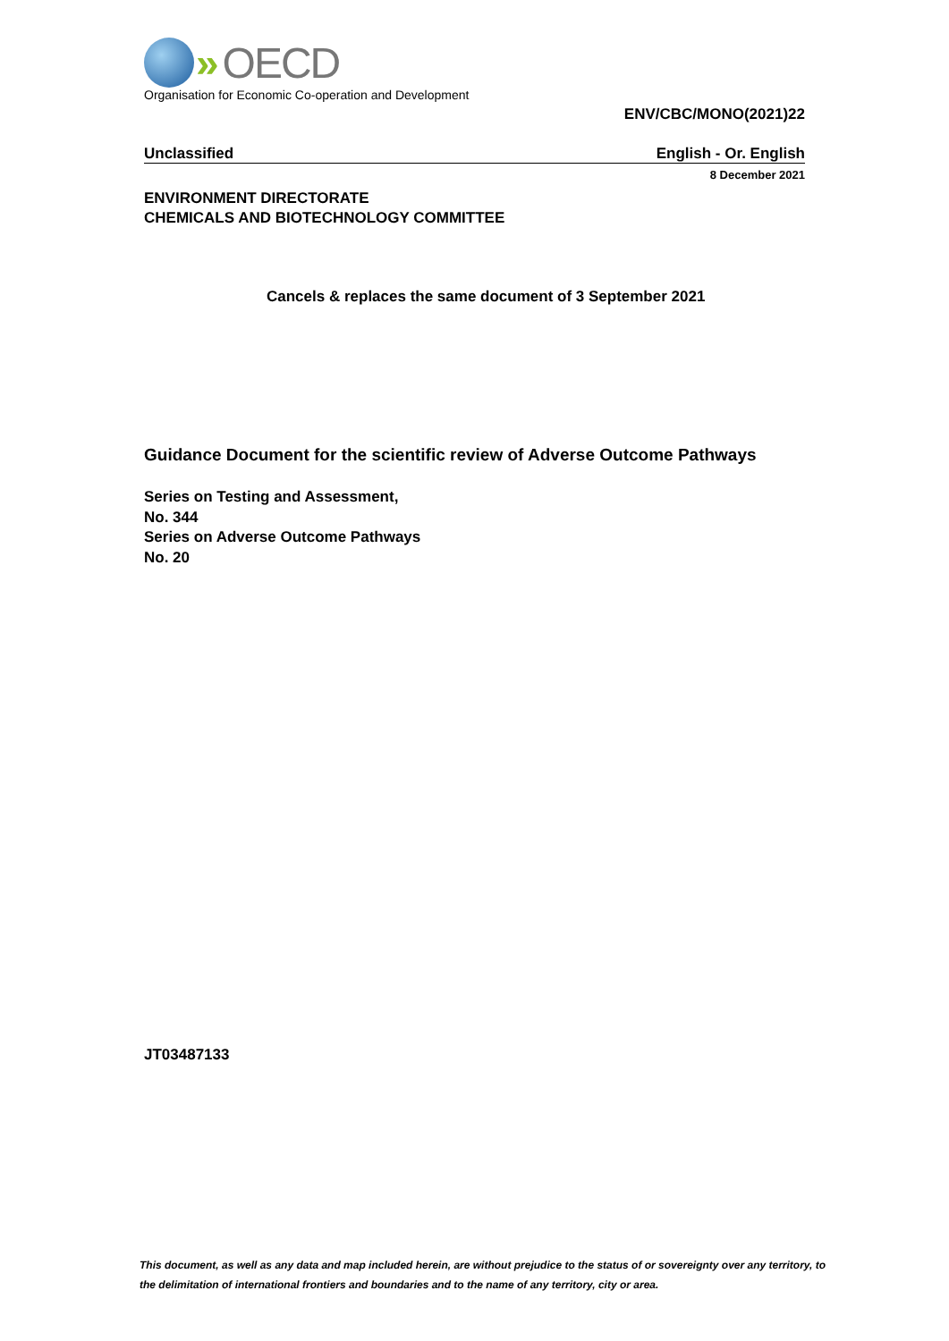» OECD
Organisation for Economic Co-operation and Development
ENV/CBC/MONO(2021)22
Unclassified English - Or. English
8 December 2021
ENVIRONMENT DIRECTORATE
CHEMICALS AND BIOTECHNOLOGY COMMITTEE
Cancels & replaces the same document of 3 September 2021
Guidance Document for the scientific review of Adverse Outcome Pathways
Series on Testing and Assessment,
No. 344
Series on Adverse Outcome Pathways
No. 20
JT03487133
This document, as well as any data and map included herein, are without prejudice to the status of or sovereignty over any territory, to the delimitation of international frontiers and boundaries and to the name of any territory, city or area.